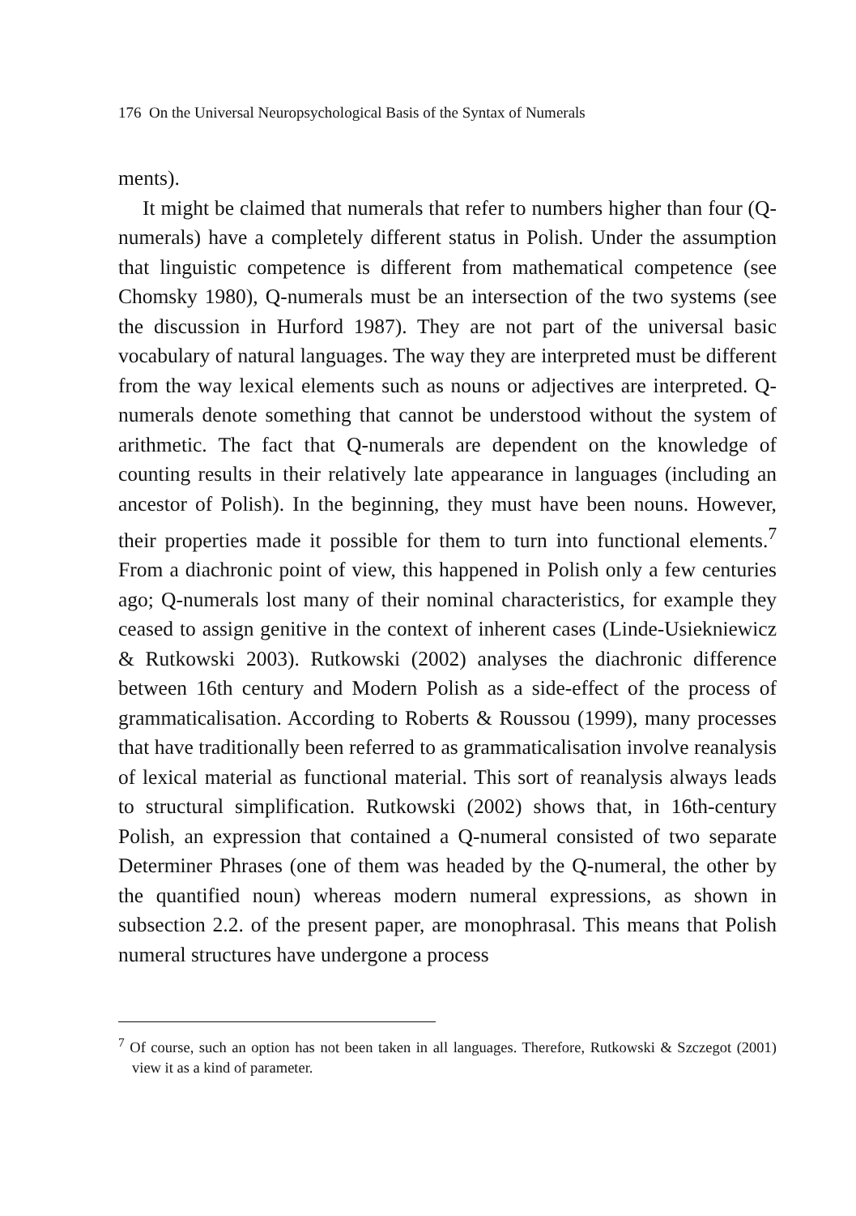176 On the Universal Neuropsychological Basis of the Syntax of Numerals
ments).
It might be claimed that numerals that refer to numbers higher than four (Q-numerals) have a completely different status in Polish. Under the assumption that linguistic competence is different from mathematical competence (see Chomsky 1980), Q-numerals must be an intersection of the two systems (see the discussion in Hurford 1987). They are not part of the universal basic vocabulary of natural languages. The way they are interpreted must be different from the way lexical elements such as nouns or adjectives are interpreted. Q-numerals denote something that cannot be understood without the system of arithmetic. The fact that Q-numerals are dependent on the knowledge of counting results in their relatively late appearance in languages (including an ancestor of Polish). In the beginning, they must have been nouns. However, their properties made it possible for them to turn into functional elements.<sup>7</sup> From a diachronic point of view, this happened in Polish only a few centuries ago; Q-numerals lost many of their nominal characteristics, for example they ceased to assign genitive in the context of inherent cases (Linde-Usiekniewicz & Rutkowski 2003). Rutkowski (2002) analyses the diachronic difference between 16th century and Modern Polish as a side-effect of the process of grammaticalisation. According to Roberts & Roussou (1999), many processes that have traditionally been referred to as grammaticalisation involve reanalysis of lexical material as functional material. This sort of reanalysis always leads to structural simplification. Rutkowski (2002) shows that, in 16th-century Polish, an expression that contained a Q-numeral consisted of two separate Determiner Phrases (one of them was headed by the Q-numeral, the other by the quantified noun) whereas modern numeral expressions, as shown in subsection 2.2. of the present paper, are monophrasal. This means that Polish numeral structures have undergone a process
<sup>7</sup> Of course, such an option has not been taken in all languages. Therefore, Rutkowski & Szczegot (2001) view it as a kind of parameter.